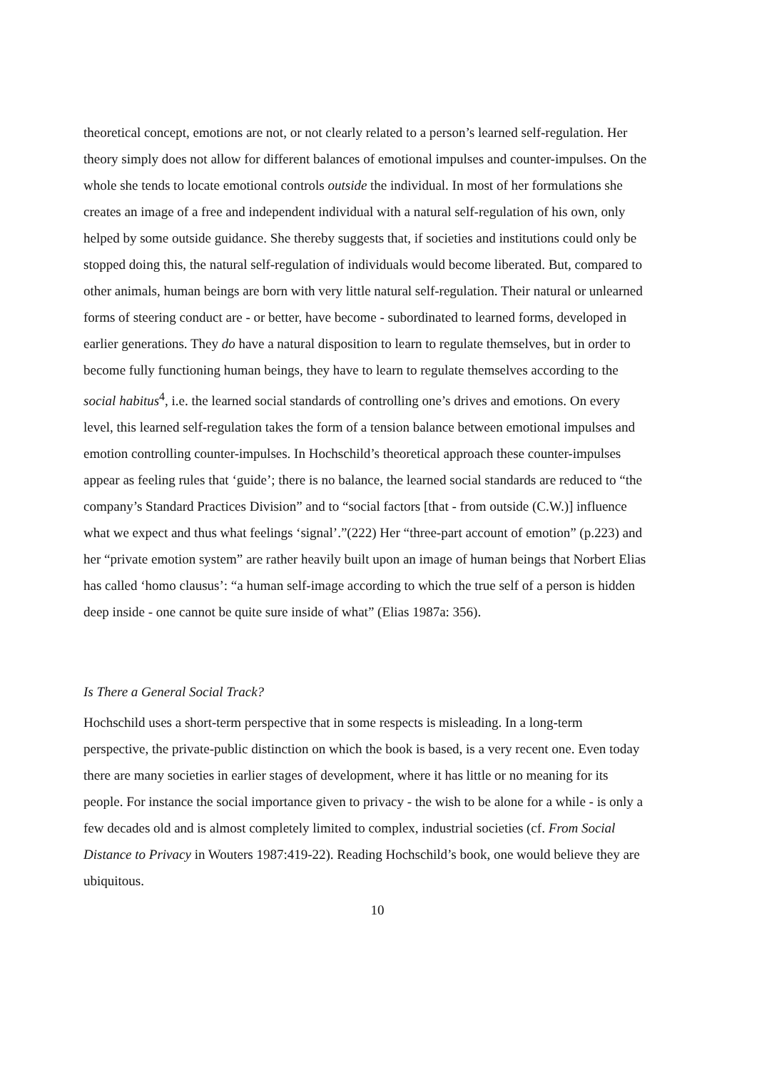theoretical concept, emotions are not, or not clearly related to a person’s learned self-regulation. Her theory simply does not allow for different balances of emotional impulses and counter-impulses. On the whole she tends to locate emotional controls outside the individual. In most of her formulations she creates an image of a free and independent individual with a natural self-regulation of his own, only helped by some outside guidance. She thereby suggests that, if societies and institutions could only be stopped doing this, the natural self-regulation of individuals would become liberated. But, compared to other animals, human beings are born with very little natural self-regulation. Their natural or unlearned forms of steering conduct are - or better, have become - subordinated to learned forms, developed in earlier generations. They do have a natural disposition to learn to regulate themselves, but in order to become fully functioning human beings, they have to learn to regulate themselves according to the social habitus<sup>4</sup>, i.e. the learned social standards of controlling one’s drives and emotions. On every level, this learned self-regulation takes the form of a tension balance between emotional impulses and emotion controlling counter-impulses. In Hochschild’s theoretical approach these counter-impulses appear as feeling rules that ‘guide’; there is no balance, the learned social standards are reduced to “the company’s Standard Practices Division” and to “social factors [that - from outside (C.W.)] influence what we expect and thus what feelings ‘signal’.”(222) Her “three-part account of emotion” (p.223) and her “private emotion system” are rather heavily built upon an image of human beings that Norbert Elias has called ‘homo clausus’: “a human self-image according to which the true self of a person is hidden deep inside - one cannot be quite sure inside of what” (Elias 1987a: 356).
Is There a General Social Track?
Hochschild uses a short-term perspective that in some respects is misleading. In a long-term perspective, the private-public distinction on which the book is based, is a very recent one. Even today there are many societies in earlier stages of development, where it has little or no meaning for its people. For instance the social importance given to privacy - the wish to be alone for a while - is only a few decades old and is almost completely limited to complex, industrial societies (cf. From Social Distance to Privacy in Wouters 1987:419-22). Reading Hochschild’s book, one would believe they are ubiquitous.
10